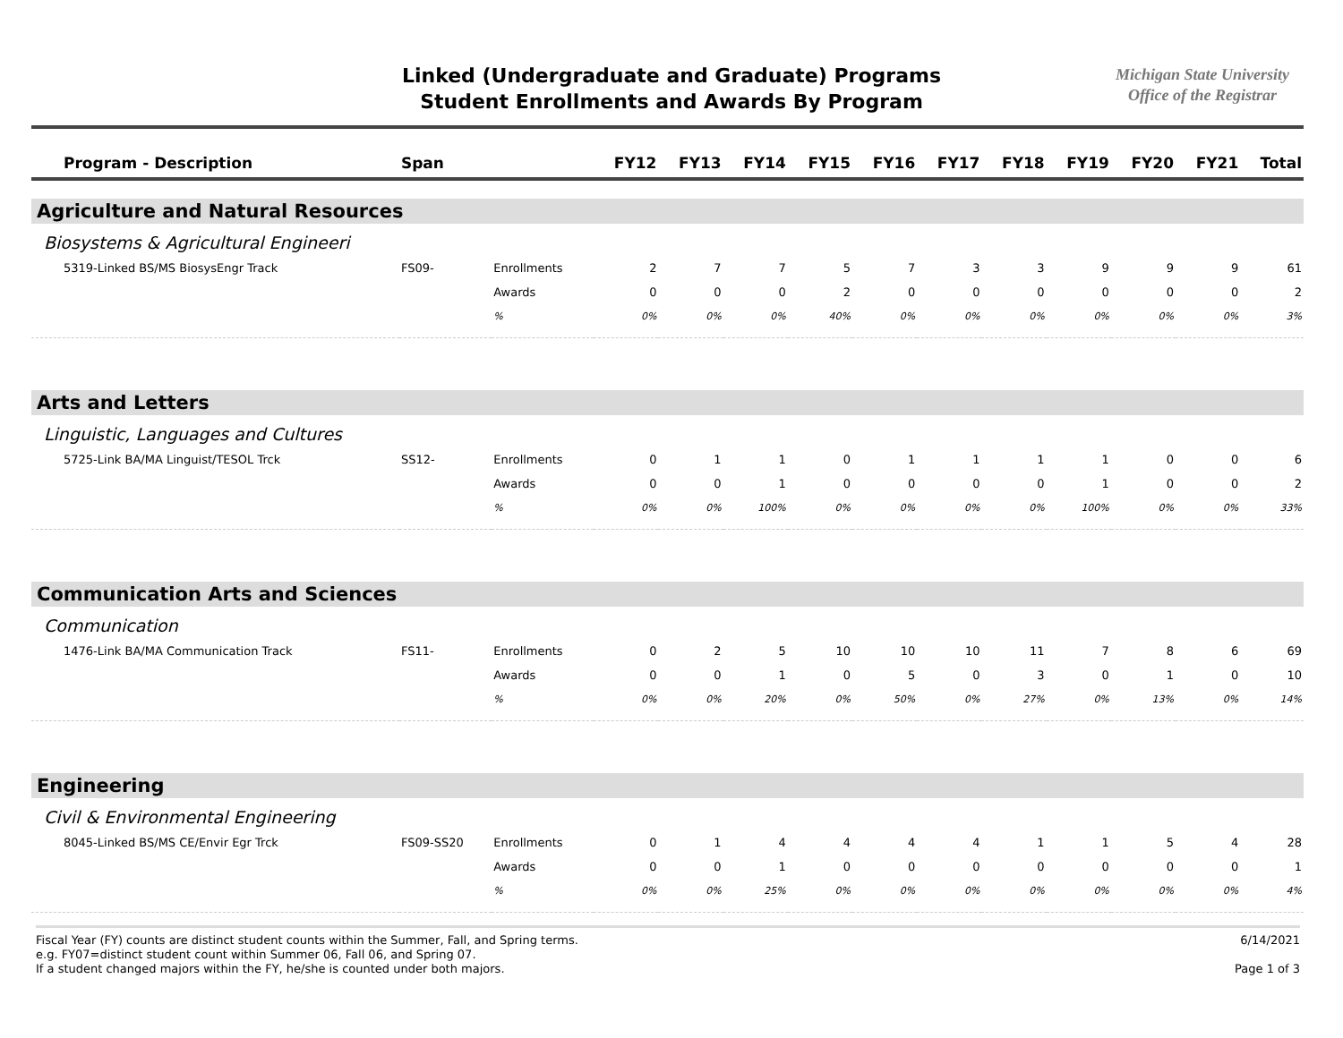Linked (Undergraduate and Graduate) Programs
Student Enrollments and Awards By Program
Michigan State University
Office of the Registrar
| Program - Description | Span | | FY12 | FY13 | FY14 | FY15 | FY16 | FY17 | FY18 | FY19 | FY20 | FY21 | Total |
| --- | --- | --- | --- | --- | --- | --- | --- | --- | --- | --- | --- | --- | --- |
| Agriculture and Natural Resources | | | | | | | | | | | | | |
| Biosystems & Agricultural Engineeri | | | | | | | | | | | | | |
| 5319-Linked BS/MS BiosysEngr Track | FS09- | Enrollments | 2 | 7 | 7 | 5 | 7 | 3 | 3 | 9 | 9 | 9 | 61 |
| | | Awards | 0 | 0 | 0 | 2 | 0 | 0 | 0 | 0 | 0 | 0 | 2 |
| | | % | 0% | 0% | 0% | 40% | 0% | 0% | 0% | 0% | 0% | 0% | 3% |
| Arts and Letters | | | | | | | | | | | | | |
| Linguistic, Languages and Cultures | | | | | | | | | | | | | |
| 5725-Link BA/MA Linguist/TESOL Trck | SS12- | Enrollments | 0 | 1 | 1 | 0 | 1 | 1 | 1 | 1 | 0 | 0 | 6 |
| | | Awards | 0 | 0 | 1 | 0 | 0 | 0 | 0 | 1 | 0 | 0 | 2 |
| | | % | 0% | 0% | 100% | 0% | 0% | 0% | 0% | 100% | 0% | 0% | 33% |
| Communication Arts and Sciences | | | | | | | | | | | | | |
| Communication | | | | | | | | | | | | | |
| 1476-Link BA/MA Communication Track | FS11- | Enrollments | 0 | 2 | 5 | 10 | 10 | 10 | 11 | 7 | 8 | 6 | 69 |
| | | Awards | 0 | 0 | 1 | 0 | 5 | 0 | 3 | 0 | 1 | 0 | 10 |
| | | % | 0% | 0% | 20% | 0% | 50% | 0% | 27% | 0% | 13% | 0% | 14% |
| Engineering | | | | | | | | | | | | | |
| Civil & Environmental Engineering | | | | | | | | | | | | | |
| 8045-Linked BS/MS CE/Envir Egr Trck | FS09-SS20 | Enrollments | 0 | 1 | 4 | 4 | 4 | 4 | 1 | 1 | 5 | 4 | 28 |
| | | Awards | 0 | 0 | 1 | 0 | 0 | 0 | 0 | 0 | 0 | 0 | 1 |
| | | % | 0% | 0% | 25% | 0% | 0% | 0% | 0% | 0% | 0% | 0% | 4% |
Fiscal Year (FY) counts are distinct student counts within the Summer, Fall, and Spring terms.
e.g. FY07=distinct student count within Summer 06, Fall 06, and Spring 07.
If a student changed majors within the FY, he/she is counted under both majors.
6/14/2021
Page 1 of 3